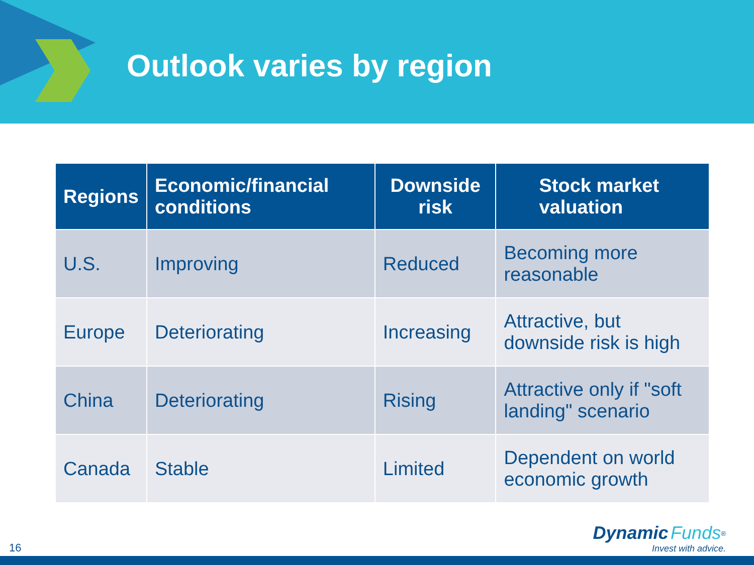Outlook varies by region
| Regions | Economic/financial conditions | Downside risk | Stock market valuation |
| --- | --- | --- | --- |
| U.S. | Improving | Reduced | Becoming more reasonable |
| Europe | Deteriorating | Increasing | Attractive, but downside risk is high |
| China | Deteriorating | Rising | Attractive only if "soft landing" scenario |
| Canada | Stable | Limited | Dependent on world economic growth |
16
Dynamic Funds<sup>®</sup>
Invest with advice.